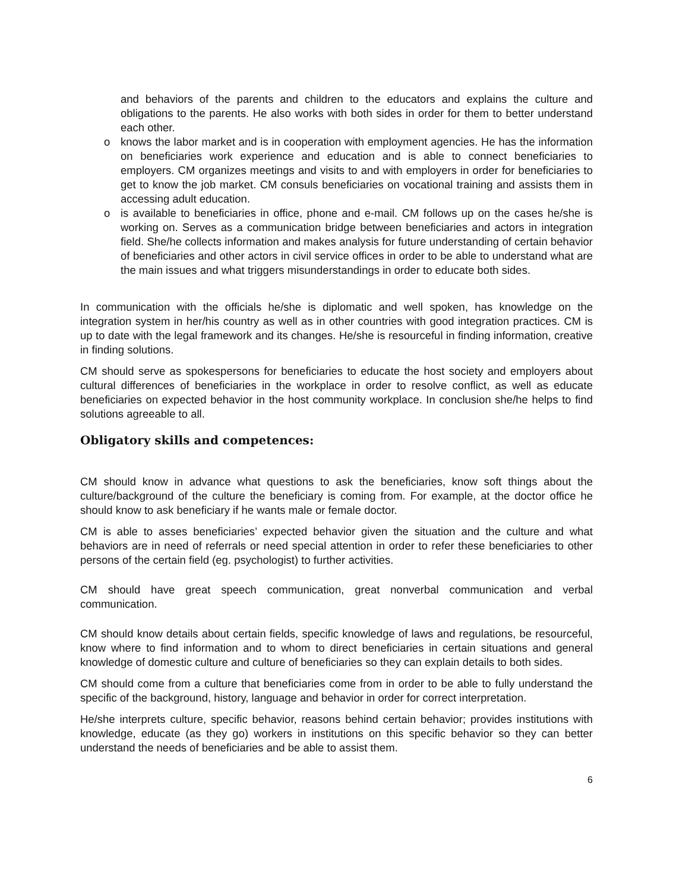and behaviors of the parents and children to the educators and explains the culture and obligations to the parents. He also works with both sides in order for them to better understand each other.
o knows the labor market and is in cooperation with employment agencies. He has the information on beneficiaries work experience and education and is able to connect beneficiaries to employers. CM organizes meetings and visits to and with employers in order for beneficiaries to get to know the job market. CM consuls beneficiaries on vocational training and assists them in accessing adult education.
o is available to beneficiaries in office, phone and e-mail. CM follows up on the cases he/she is working on. Serves as a communication bridge between beneficiaries and actors in integration field. She/he collects information and makes analysis for future understanding of certain behavior of beneficiaries and other actors in civil service offices in order to be able to understand what are the main issues and what triggers misunderstandings in order to educate both sides.
In communication with the officials he/she is diplomatic and well spoken, has knowledge on the integration system in her/his country as well as in other countries with good integration practices. CM is up to date with the legal framework and its changes. He/she is resourceful in finding information, creative in finding solutions.
CM should serve as spokespersons for beneficiaries to educate the host society and employers about cultural differences of beneficiaries in the workplace in order to resolve conflict, as well as educate beneficiaries on expected behavior in the host community workplace. In conclusion she/he helps to find solutions agreeable to all.
Obligatory skills and competences:
CM should know in advance what questions to ask the beneficiaries, know soft things about the culture/background of the culture the beneficiary is coming from. For example, at the doctor office he should know to ask beneficiary if he wants male or female doctor.
CM is able to asses beneficiaries’ expected behavior given the situation and the culture and what behaviors are in need of referrals or need special attention in order to refer these beneficiaries to other persons of the certain field (eg. psychologist) to further activities.
CM should have great speech communication, great nonverbal communication and verbal communication.
CM should know details about certain fields, specific knowledge of laws and regulations, be resourceful, know where to find information and to whom to direct beneficiaries in certain situations and general knowledge of domestic culture and culture of beneficiaries so they can explain details to both sides.
CM should come from a culture that beneficiaries come from in order to be able to fully understand the specific of the background, history, language and behavior in order for correct interpretation.
He/she interprets culture, specific behavior, reasons behind certain behavior; provides institutions with knowledge, educate (as they go) workers in institutions on this specific behavior so they can better understand the needs of beneficiaries and be able to assist them.
6